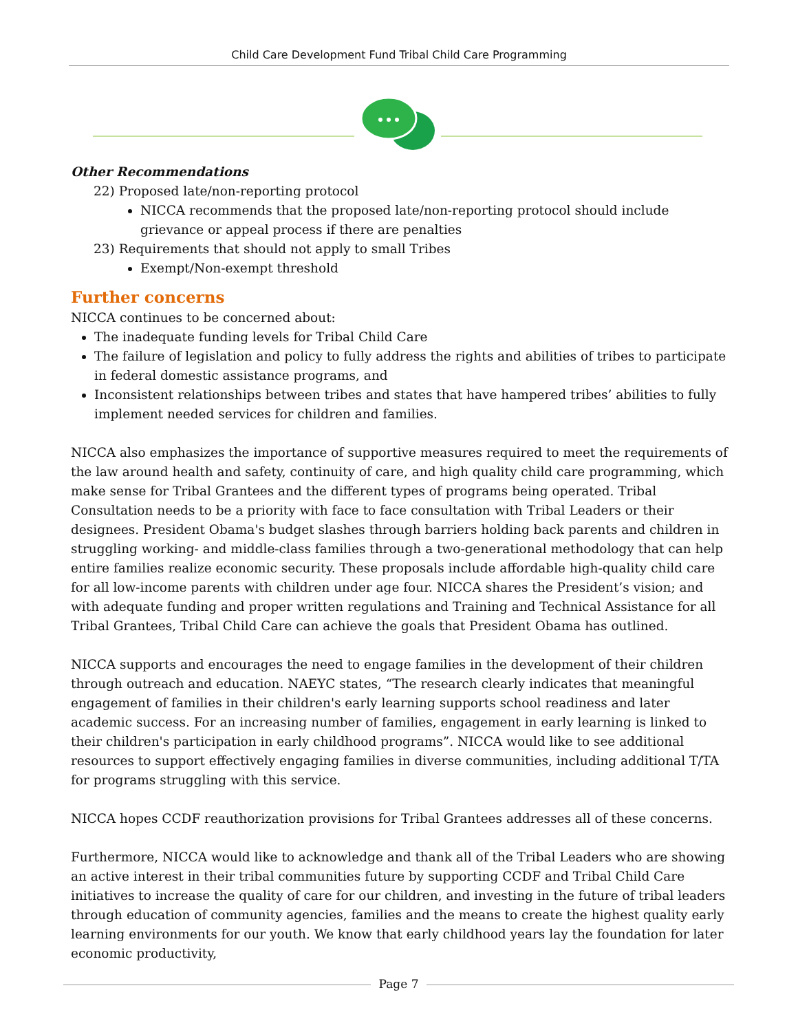Child Care Development Fund Tribal Child Care Programming
Other Recommendations
22) Proposed late/non-reporting protocol
NICCA recommends that the proposed late/non-reporting protocol should include grievance or appeal process if there are penalties
23) Requirements that should not apply to small Tribes
Exempt/Non-exempt threshold
Further concerns
NICCA continues to be concerned about:
The inadequate funding levels for Tribal Child Care
The failure of legislation and policy to fully address the rights and abilities of tribes to participate in federal domestic assistance programs, and
Inconsistent relationships between tribes and states that have hampered tribes’ abilities to fully implement needed services for children and families.
NICCA also emphasizes the importance of supportive measures required to meet the requirements of the law around health and safety, continuity of care, and high quality child care programming, which make sense for Tribal Grantees and the different types of programs being operated. Tribal Consultation needs to be a priority with face to face consultation with Tribal Leaders or their designees. President Obama's budget slashes through barriers holding back parents and children in struggling working- and middle-class families through a two-generational methodology that can help entire families realize economic security. These proposals include affordable high-quality child care for all low-income parents with children under age four. NICCA shares the President’s vision; and with adequate funding and proper written regulations and Training and Technical Assistance for all Tribal Grantees, Tribal Child Care can achieve the goals that President Obama has outlined.
NICCA supports and encourages the need to engage families in the development of their children through outreach and education. NAEYC states, “The research clearly indicates that meaningful engagement of families in their children's early learning supports school readiness and later academic success. For an increasing number of families, engagement in early learning is linked to their children's participation in early childhood programs”. NICCA would like to see additional resources to support effectively engaging families in diverse communities, including additional T/TA for programs struggling with this service.
NICCA hopes CCDF reauthorization provisions for Tribal Grantees addresses all of these concerns.
Furthermore, NICCA would like to acknowledge and thank all of the Tribal Leaders who are showing an active interest in their tribal communities future by supporting CCDF and Tribal Child Care initiatives to increase the quality of care for our children, and investing in the future of tribal leaders through education of community agencies, families and the means to create the highest quality early learning environments for our youth. We know that early childhood years lay the foundation for later economic productivity,
Page 7